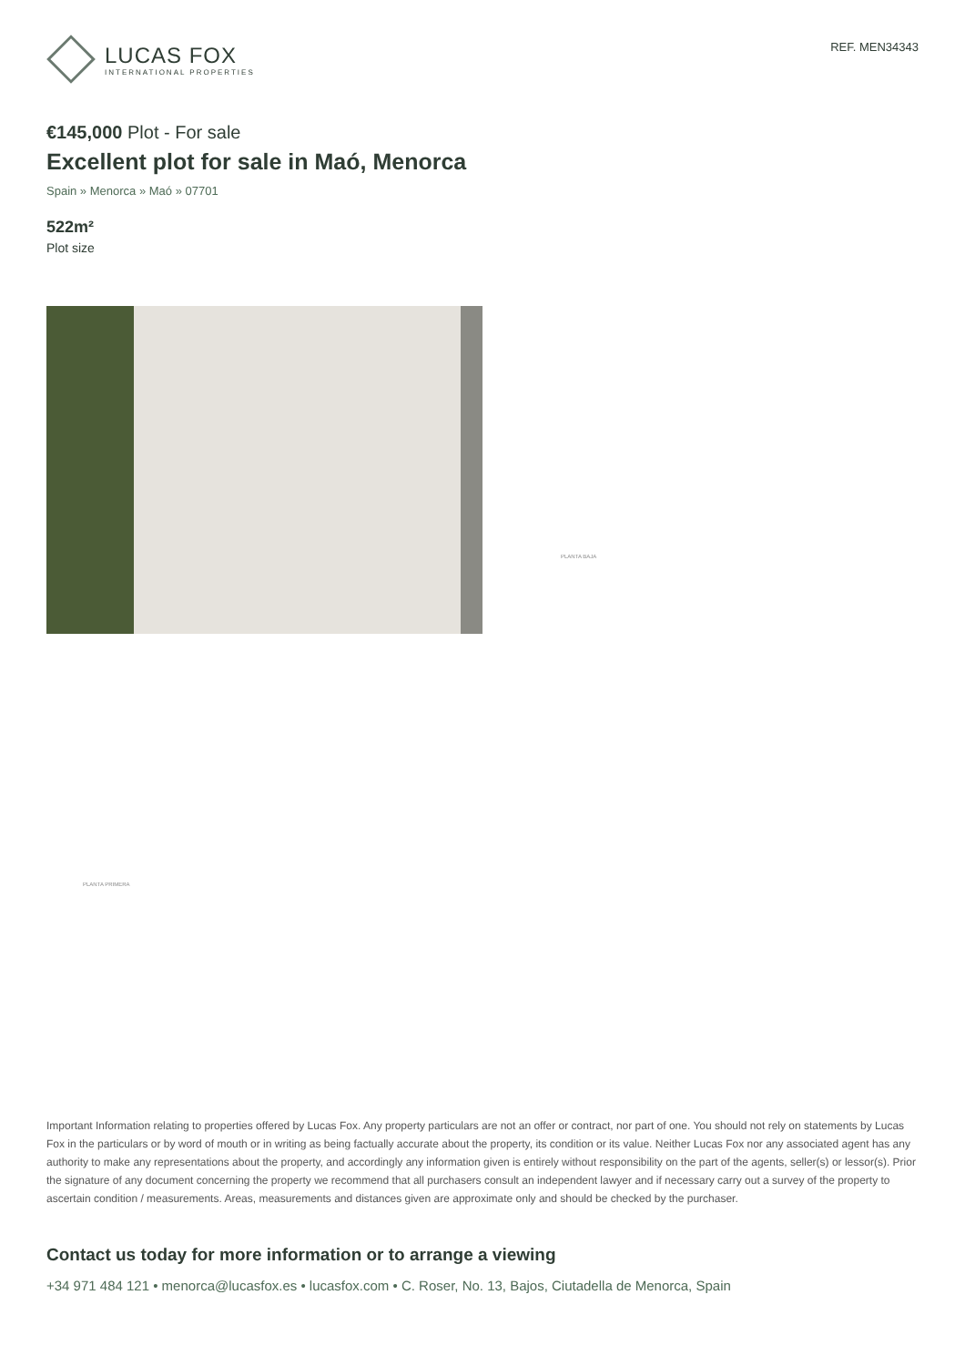LUCAS FOX
INTERNATIONAL PROPERTIES
REF. MEN34343
€145,000 Plot - For sale
Excellent plot for sale in Maó, Menorca
Spain » Menorca » Maó » 07701
522m²
Plot size
PLANTA BAJA
PLANTA PRIMERA
Important Information relating to properties offered by Lucas Fox. Any property particulars are not an offer or contract, nor part of one. You should not rely on statements by Lucas Fox in the particulars or by word of mouth or in writing as being factually accurate about the property, its condition or its value. Neither Lucas Fox nor any associated agent has any authority to make any representations about the property, and accordingly any information given is entirely without responsibility on the part of the agents, seller(s) or lessor(s). Prior the signature of any document concerning the property we recommend that all purchasers consult an independent lawyer and if necessary carry out a survey of the property to ascertain condition / measurements. Areas, measurements and distances given are approximate only and should be checked by the purchaser.
Contact us today for more information or to arrange a viewing
+34 971 484 121 • menorca@lucasfox.es • lucasfox.com • C. Roser, No. 13, Bajos, Ciutadella de Menorca, Spain